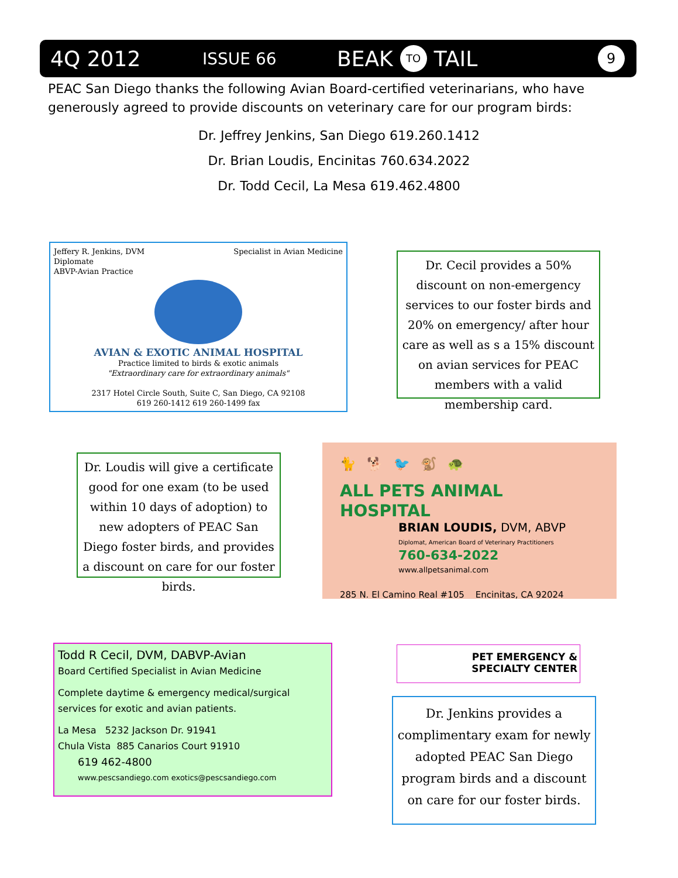4Q 2012 ISSUE 66 BEAK TO TAIL 9
PEAC San Diego thanks the following Avian Board-certified veterinarians, who have generously agreed to provide discounts on veterinary care for our program birds:
Dr. Jeffrey Jenkins, San Diego 619.260.1412
Dr. Brian Loudis, Encinitas 760.634.2022
Dr. Todd Cecil, La Mesa 619.462.4800
Jeffery R. Jenkins, DVM
Diplomate
ABVP-Avian Practice Specialist in Avian Medicine
AVIAN & EXOTIC ANIMAL HOSPITAL
Practice limited to birds & exotic animals
"Extraordinary care for extraordinary animals"
2317 Hotel Circle South, Suite C, San Diego, CA 92108
619 260-1412 619 260-1499 fax
Dr. Cecil provides a 50% discount on non-emergency services to our foster birds and 20% on emergency/ after hour care as well as s a 15% discount on avian services for PEAC members with a valid membership card.
Dr. Loudis will give a certificate good for one exam (to be used within 10 days of adoption) to new adopters of PEAC San Diego foster birds, and provides a discount on care for our foster birds.
🐈 🐕 🐦 🐒 🐢
ALL PETS ANIMAL HOSPITAL
BRIAN LOUDIS, DVM, ABVP
Diplomat, American Board of Veterinary Practitioners
760-634-2022
www.allpetsanimal.com
285 N. El Camino Real #105 Encinitas, CA 92024
Todd R Cecil, DVM, DABVP-Avian
Board Certified Specialist in Avian Medicine
Complete daytime & emergency medical/surgical services for exotic and avian patients.
La Mesa 5232 Jackson Dr. 91941
Chula Vista 885 Canarios Court 91910
619 462-4800
www.pescsandiego.com exotics@pescsandiego.com
PET EMERGENCY &
SPECIALTY CENTER
Dr. Jenkins provides a complimentary exam for newly adopted PEAC San Diego program birds and a discount on care for our foster birds.